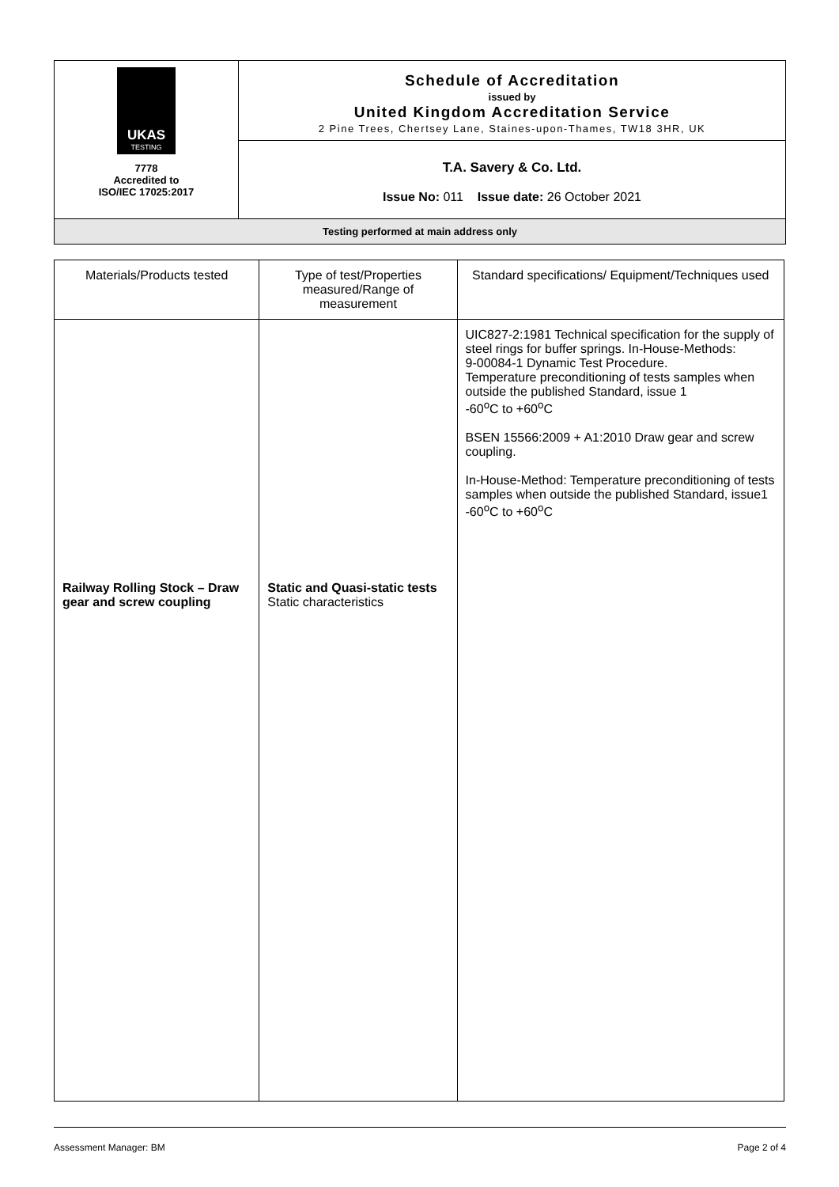| UKAS TESTING 7778 Accredited to ISO/IEC 17025:2017 | Schedule of Accreditation issued by United Kingdom Accreditation Service 2 Pine Trees, Chertsey Lane, Staines-upon-Thames, TW18 3HR, UK |
| | T.A. Savery & Co. Ltd. Issue No: 011 Issue date: 26 October 2021 |
| Testing performed at main address only | |
| Materials/Products tested | Type of test/Properties measured/Range of measurement | Standard specifications/ Equipment/Techniques used |
| --- | --- | --- |
| Railway Rolling Stock – Draw gear and screw coupling | Static and Quasi-static tests Static characteristics | UIC827-2:1981 Technical specification for the supply of steel rings for buffer springs. In-House-Methods: 9-00084-1 Dynamic Test Procedure. Temperature preconditioning of tests samples when outside the published Standard, issue 1 -60<sup>o</sup>C to +60<sup>o</sup>C BSEN 15566:2009 + A1:2010 Draw gear and screw coupling. In-House-Method: Temperature preconditioning of tests samples when outside the published Standard, issue1 -60<sup>o</sup>C to +60<sup>o</sup>C |
Assessment Manager: BM Page 2 of 4